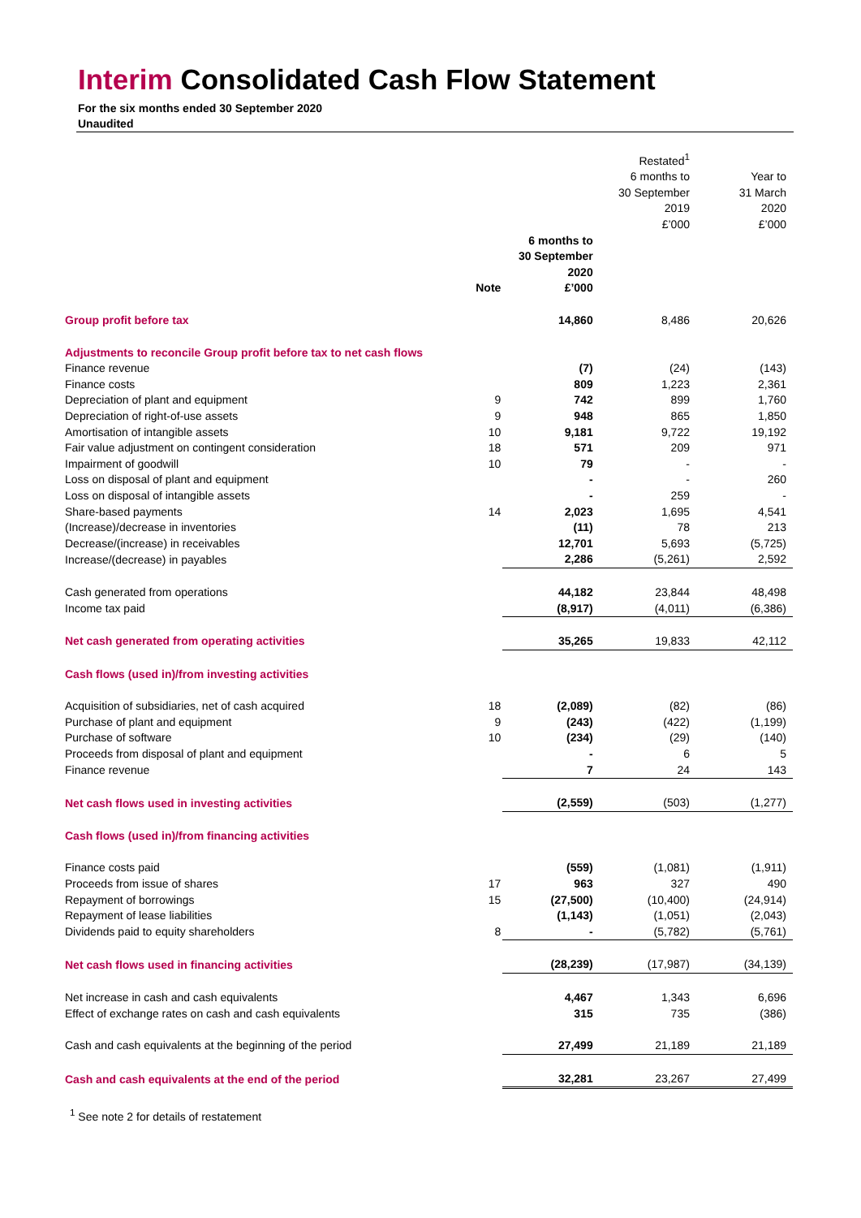Interim Consolidated Cash Flow Statement
For the six months ended 30 September 2020
Unaudited
| | | | Restated<sup>1</sup> 6 months to 30 September 2019 £’000 | Year to 31 March 2020 £’000 |
| --- | --- | --- | --- | --- |
| | Note | 6 months to 30 September 2020 £’000 | | |
| Group profit before tax | | 14,860 | 8,486 | 20,626 |
| Adjustments to reconcile Group profit before tax to net cash flows | | | | |
| Finance revenue | | (7) | (24) | (143) |
| Finance costs | | 809 | 1,223 | 2,361 |
| Depreciation of plant and equipment | 9 | 742 | 899 | 1,760 |
| Depreciation of right-of-use assets | 9 | 948 | 865 | 1,850 |
| Amortisation of intangible assets | 10 | 9,181 | 9,722 | 19,192 |
| Fair value adjustment on contingent consideration | 18 | 571 | 209 | 971 |
| Impairment of goodwill | 10 | 79 | - | - |
| Loss on disposal of plant and equipment | | - | - | 260 |
| Loss on disposal of intangible assets | | - | 259 | - |
| Share-based payments | 14 | 2,023 | 1,695 | 4,541 |
| (Increase)/decrease in inventories | | (11) | 78 | 213 |
| Decrease/(increase) in receivables | | 12,701 | 5,693 | (5,725) |
| Increase/(decrease) in payables | | 2,286 | (5,261) | 2,592 |
| Cash generated from operations | | 44,182 | 23,844 | 48,498 |
| Income tax paid | | (8,917) | (4,011) | (6,386) |
| Net cash generated from operating activities | | 35,265 | 19,833 | 42,112 |
| Cash flows (used in)/from investing activities | | | | |
| Acquisition of subsidiaries, net of cash acquired | 18 | (2,089) | (82) | (86) |
| Purchase of plant and equipment | 9 | (243) | (422) | (1,199) |
| Purchase of software | 10 | (234) | (29) | (140) |
| Proceeds from disposal of plant and equipment | | - | 6 | 5 |
| Finance revenue | | 7 | 24 | 143 |
| Net cash flows used in investing activities | | (2,559) | (503) | (1,277) |
| Cash flows (used in)/from financing activities | | | | |
| Finance costs paid | | (559) | (1,081) | (1,911) |
| Proceeds from issue of shares | 17 | 963 | 327 | 490 |
| Repayment of borrowings | 15 | (27,500) | (10,400) | (24,914) |
| Repayment of lease liabilities | | (1,143) | (1,051) | (2,043) |
| Dividends paid to equity shareholders | 8 | - | (5,782) | (5,761) |
| Net cash flows used in financing activities | | (28,239) | (17,987) | (34,139) |
| Net increase in cash and cash equivalents | | 4,467 | 1,343 | 6,696 |
| Effect of exchange rates on cash and cash equivalents | | 315 | 735 | (386) |
| Cash and cash equivalents at the beginning of the period | | 27,499 | 21,189 | 21,189 |
| Cash and cash equivalents at the end of the period | | 32,281 | 23,267 | 27,499 |
<sup>1</sup> See note 2 for details of restatement